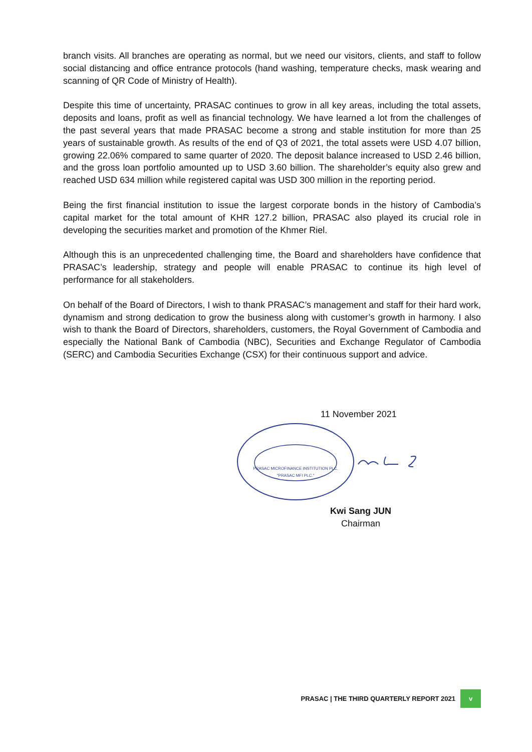branch visits. All branches are operating as normal, but we need our visitors, clients, and staff to follow social distancing and office entrance protocols (hand washing, temperature checks, mask wearing and scanning of QR Code of Ministry of Health).
Despite this time of uncertainty, PRASAC continues to grow in all key areas, including the total assets, deposits and loans, profit as well as financial technology. We have learned a lot from the challenges of the past several years that made PRASAC become a strong and stable institution for more than 25 years of sustainable growth. As results of the end of Q3 of 2021, the total assets were USD 4.07 billion, growing 22.06% compared to same quarter of 2020. The deposit balance increased to USD 2.46 billion, and the gross loan portfolio amounted up to USD 3.60 billion. The shareholder’s equity also grew and reached USD 634 million while registered capital was USD 300 million in the reporting period.
Being the first financial institution to issue the largest corporate bonds in the history of Cambodia’s capital market for the total amount of KHR 127.2 billion, PRASAC also played its crucial role in developing the securities market and promotion of the Khmer Riel.
Although this is an unprecedented challenging time, the Board and shareholders have confidence that PRASAC’s leadership, strategy and people will enable PRASAC to continue its high level of performance for all stakeholders.
On behalf of the Board of Directors, I wish to thank PRASAC’s management and staff for their hard work, dynamism and strong dedication to grow the business along with customer’s growth in harmony. I also wish to thank the Board of Directors, shareholders, customers, the Royal Government of Cambodia and especially the National Bank of Cambodia (NBC), Securities and Exchange Regulator of Cambodia (SERC) and Cambodia Securities Exchange (CSX) for their continuous support and advice.
11 November 2021
PRASAC MICROFINANCE INSTITUTION PLC.
"PRASAC MFI PLC."
Kwi Sang JUN
Chairman
PRASAC | THE THIRD QUARTERLY REPORT 2021
v